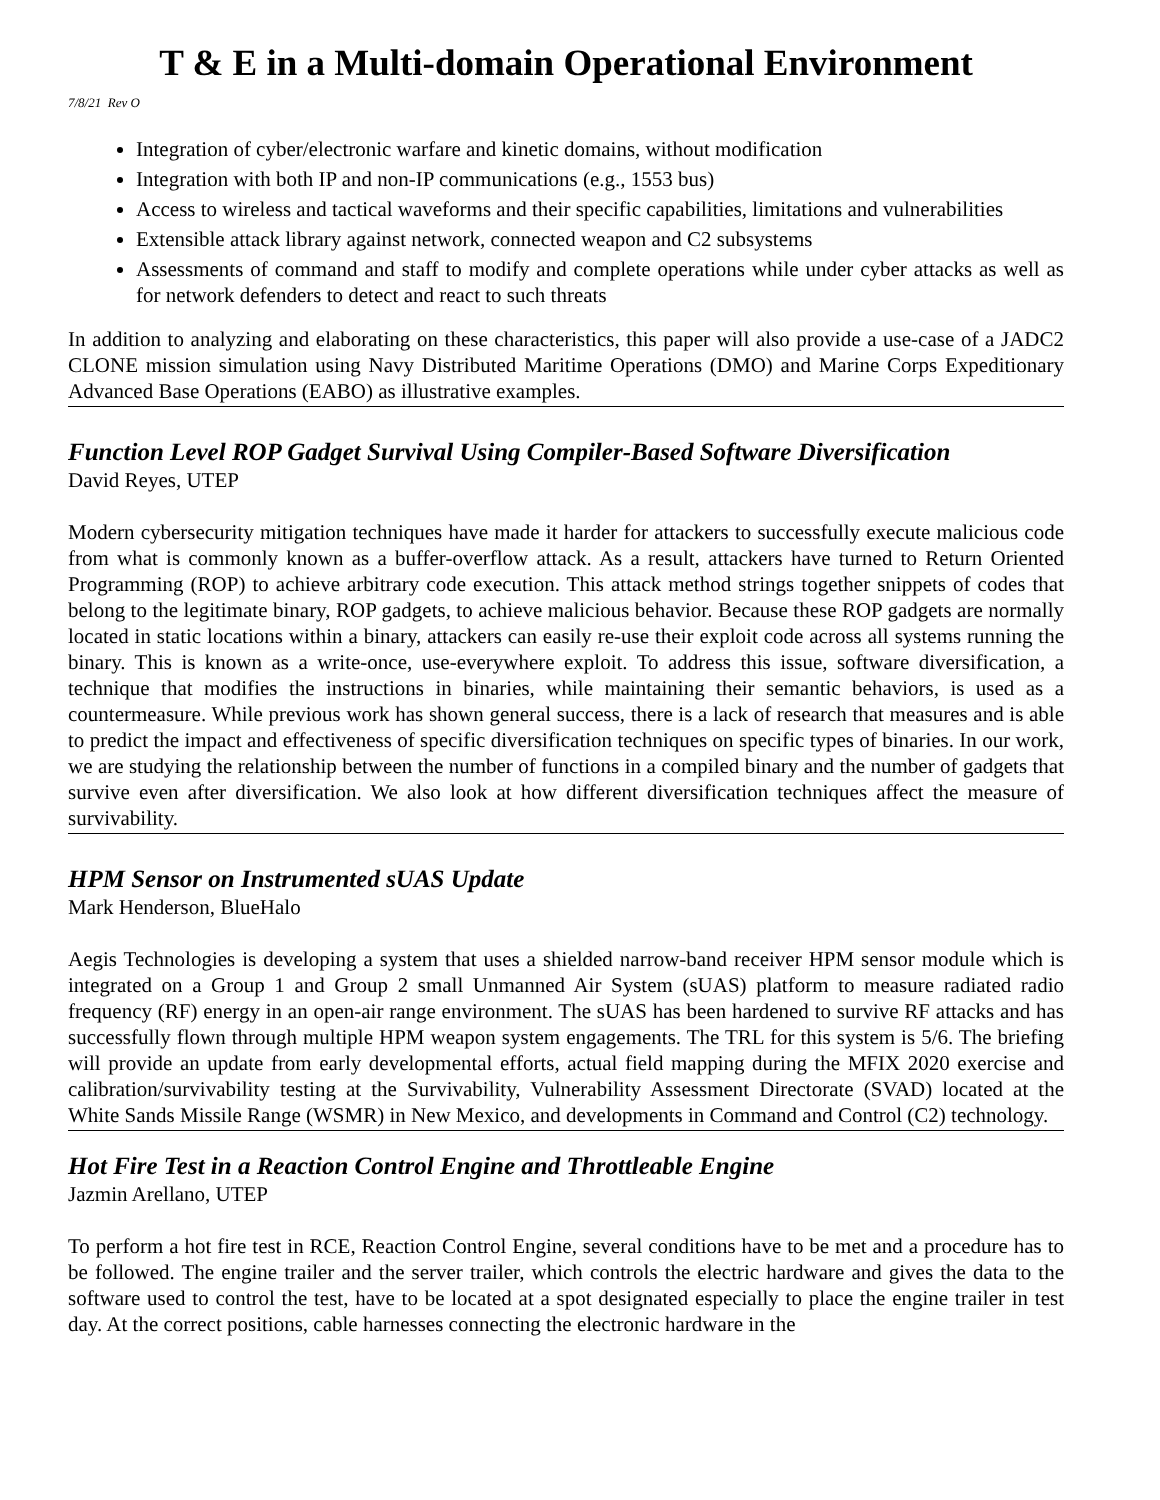T & E in a Multi-domain Operational Environment
7/8/21 Rev O
Integration of cyber/electronic warfare and kinetic domains, without modification
Integration with both IP and non-IP communications (e.g., 1553 bus)
Access to wireless and tactical waveforms and their specific capabilities, limitations and vulnerabilities
Extensible attack library against network, connected weapon and C2 subsystems
Assessments of command and staff to modify and complete operations while under cyber attacks as well as for network defenders to detect and react to such threats
In addition to analyzing and elaborating on these characteristics, this paper will also provide a use-case of a JADC2 CLONE mission simulation using Navy Distributed Maritime Operations (DMO) and Marine Corps Expeditionary Advanced Base Operations (EABO) as illustrative examples.
Function Level ROP Gadget Survival Using Compiler-Based Software Diversification
David Reyes, UTEP
Modern cybersecurity mitigation techniques have made it harder for attackers to successfully execute malicious code from what is commonly known as a buffer-overflow attack. As a result, attackers have turned to Return Oriented Programming (ROP) to achieve arbitrary code execution. This attack method strings together snippets of codes that belong to the legitimate binary, ROP gadgets, to achieve malicious behavior. Because these ROP gadgets are normally located in static locations within a binary, attackers can easily re-use their exploit code across all systems running the binary. This is known as a write-once, use-everywhere exploit. To address this issue, software diversification, a technique that modifies the instructions in binaries, while maintaining their semantic behaviors, is used as a countermeasure. While previous work has shown general success, there is a lack of research that measures and is able to predict the impact and effectiveness of specific diversification techniques on specific types of binaries. In our work, we are studying the relationship between the number of functions in a compiled binary and the number of gadgets that survive even after diversification. We also look at how different diversification techniques affect the measure of survivability.
HPM Sensor on Instrumented sUAS Update
Mark Henderson, BlueHalo
Aegis Technologies is developing a system that uses a shielded narrow-band receiver HPM sensor module which is integrated on a Group 1 and Group 2 small Unmanned Air System (sUAS) platform to measure radiated radio frequency (RF) energy in an open-air range environment. The sUAS has been hardened to survive RF attacks and has successfully flown through multiple HPM weapon system engagements. The TRL for this system is 5/6. The briefing will provide an update from early developmental efforts, actual field mapping during the MFIX 2020 exercise and calibration/survivability testing at the Survivability, Vulnerability Assessment Directorate (SVAD) located at the White Sands Missile Range (WSMR) in New Mexico, and developments in Command and Control (C2) technology.
Hot Fire Test in a Reaction Control Engine and Throttleable Engine
Jazmin Arellano, UTEP
To perform a hot fire test in RCE, Reaction Control Engine, several conditions have to be met and a procedure has to be followed. The engine trailer and the server trailer, which controls the electric hardware and gives the data to the software used to control the test, have to be located at a spot designated especially to place the engine trailer in test day. At the correct positions, cable harnesses connecting the electronic hardware in the